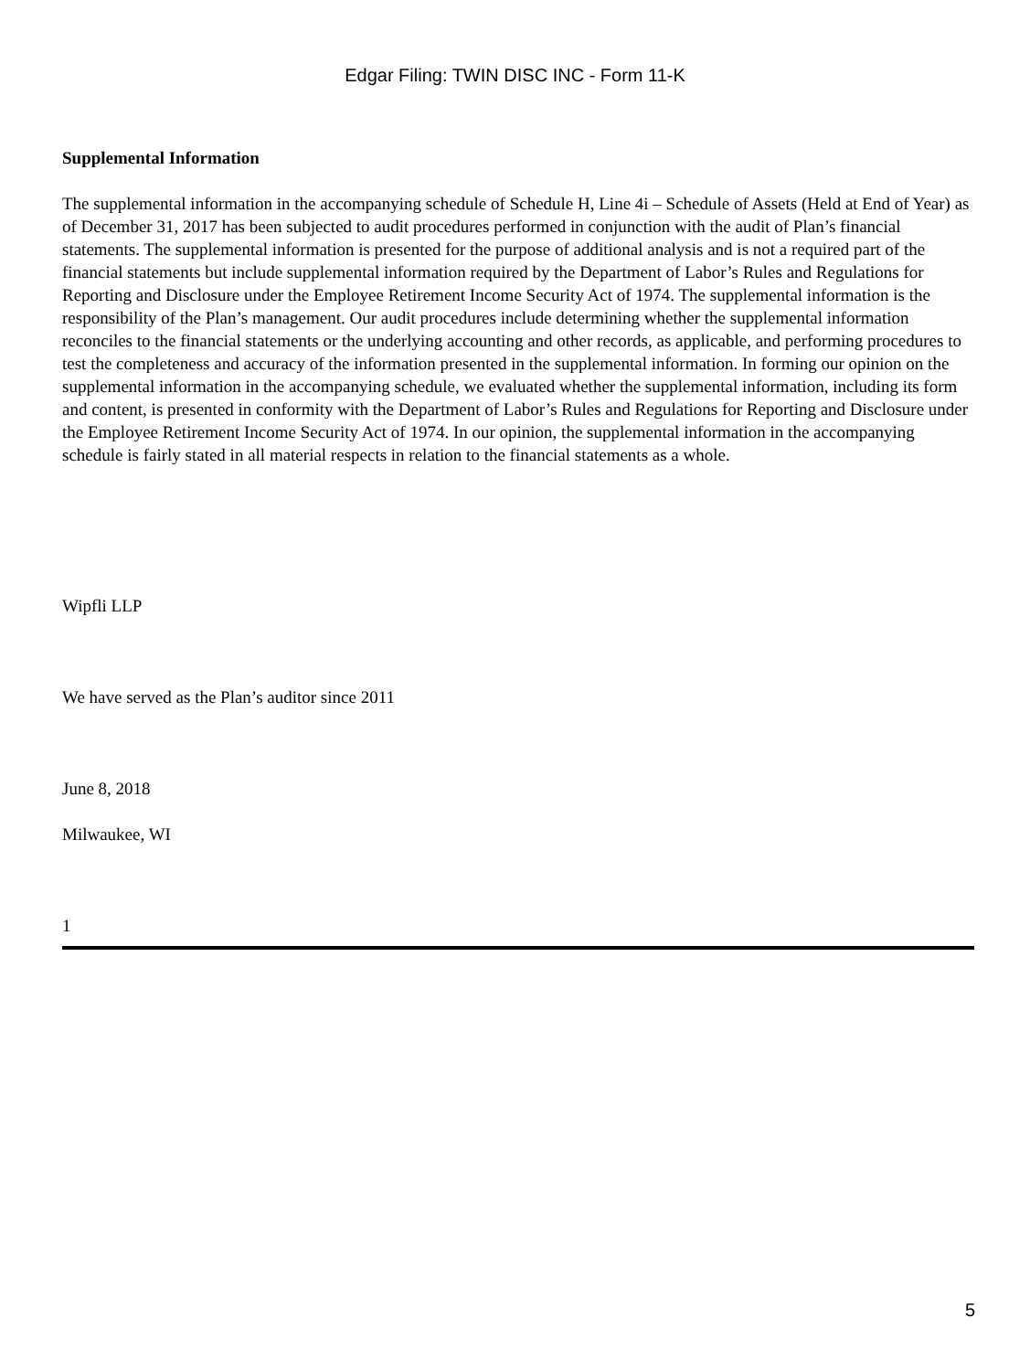Edgar Filing: TWIN DISC INC - Form 11-K
Supplemental Information
The supplemental information in the accompanying schedule of Schedule H, Line 4i – Schedule of Assets (Held at End of Year) as of December 31, 2017 has been subjected to audit procedures performed in conjunction with the audit of Plan’s financial statements. The supplemental information is presented for the purpose of additional analysis and is not a required part of the financial statements but include supplemental information required by the Department of Labor’s Rules and Regulations for Reporting and Disclosure under the Employee Retirement Income Security Act of 1974. The supplemental information is the responsibility of the Plan’s management. Our audit procedures include determining whether the supplemental information reconciles to the financial statements or the underlying accounting and other records, as applicable, and performing procedures to test the completeness and accuracy of the information presented in the supplemental information. In forming our opinion on the supplemental information in the accompanying schedule, we evaluated whether the supplemental information, including its form and content, is presented in conformity with the Department of Labor’s Rules and Regulations for Reporting and Disclosure under the Employee Retirement Income Security Act of 1974. In our opinion, the supplemental information in the accompanying schedule is fairly stated in all material respects in relation to the financial statements as a whole.
Wipfli LLP
We have served as the Plan’s auditor since 2011
June 8, 2018
Milwaukee, WI
1
5